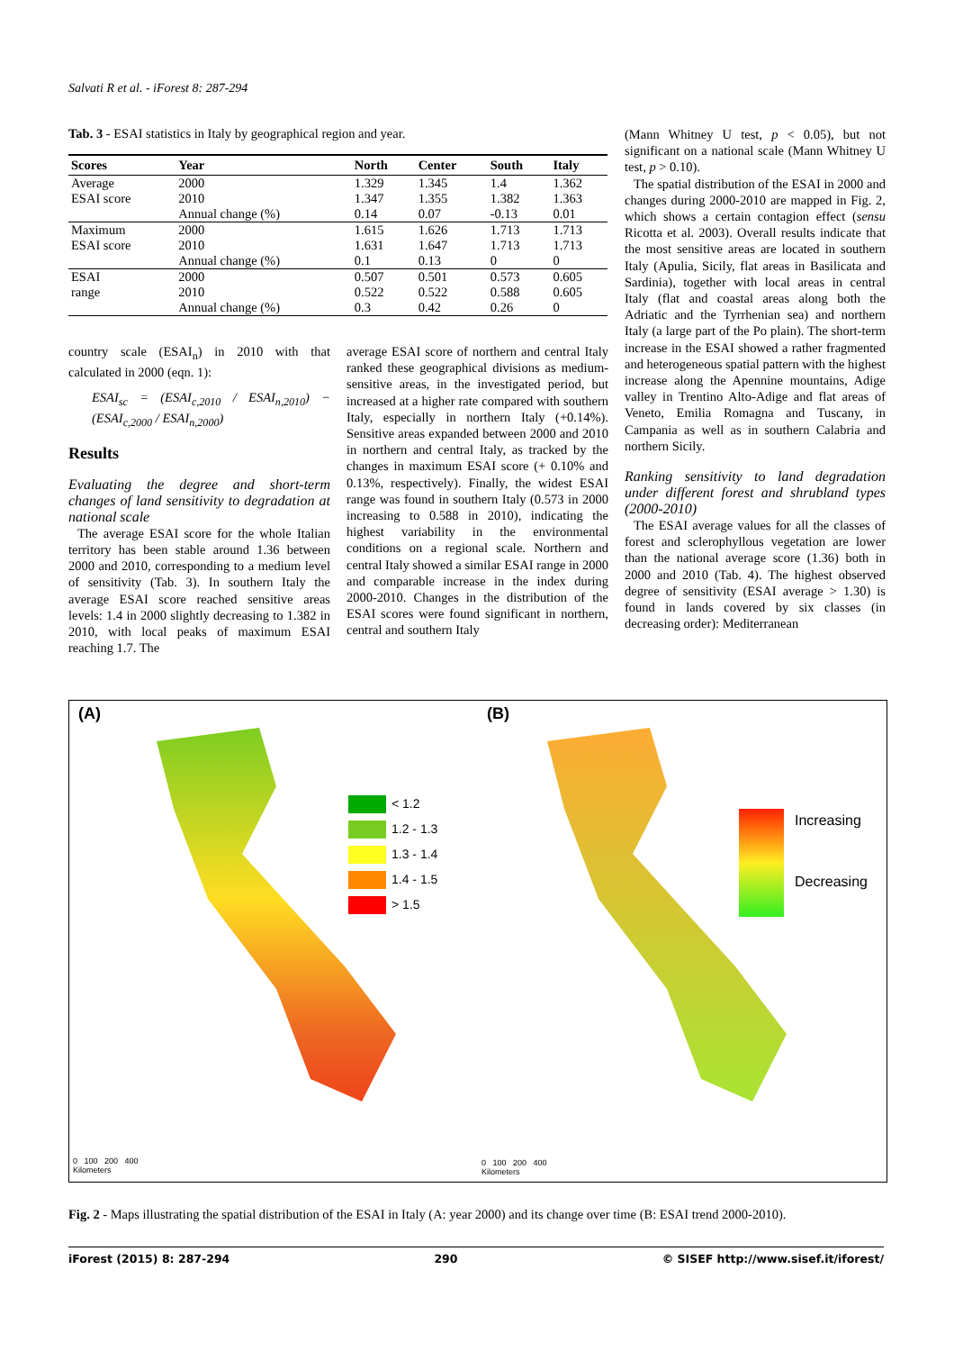Salvati R et al. - iForest 8: 287-294
Tab. 3 - ESAI statistics in Italy by geographical region and year.
| Scores | Year | North | Center | South | Italy |
| --- | --- | --- | --- | --- | --- |
| Average | 2000 | 1.329 | 1.345 | 1.4 | 1.362 |
| ESAI score | 2010 | 1.347 | 1.355 | 1.382 | 1.363 |
| | Annual change (%) | 0.14 | 0.07 | -0.13 | 0.01 |
| Maximum | 2000 | 1.615 | 1.626 | 1.713 | 1.713 |
| ESAI score | 2010 | 1.631 | 1.647 | 1.713 | 1.713 |
| | Annual change (%) | 0.1 | 0.13 | 0 | 0 |
| ESAI | 2000 | 0.507 | 0.501 | 0.573 | 0.605 |
| range | 2010 | 0.522 | 0.522 | 0.588 | 0.605 |
| | Annual change (%) | 0.3 | 0.42 | 0.26 | 0 |
country scale (ESAI<sub>n</sub>) in 2010 with that calculated in 2000 (eqn. 1):
ESAI<sub>sc</sub> = (ESAI<sub>c,2010</sub> / ESAI<sub>n,2010</sub>) − (ESAI<sub>c,2000</sub> / ESAI<sub>n,2000</sub>)
Results
Evaluating the degree and short-term changes of land sensitivity to degradation at national scale
The average ESAI score for the whole Italian territory has been stable around 1.36 between 2000 and 2010, corresponding to a medium level of sensitivity (Tab. 3). In southern Italy the average ESAI score reached sensitive areas levels: 1.4 in 2000 slightly decreasing to 1.382 in 2010, with local peaks of maximum ESAI reaching 1.7. The
average ESAI score of northern and central Italy ranked these geographical divisions as medium-sensitive areas, in the investigated period, but increased at a higher rate compared with southern Italy, especially in northern Italy (+0.14%). Sensitive areas expanded between 2000 and 2010 in northern and central Italy, as tracked by the changes in maximum ESAI score (+ 0.10% and 0.13%, respectively). Finally, the widest ESAI range was found in southern Italy (0.573 in 2000 increasing to 0.588 in 2010), indicating the highest variability in the environmental conditions on a regional scale. Northern and central Italy showed a similar ESAI range in 2000 and comparable increase in the index during 2000-2010. Changes in the distribution of the ESAI scores were found significant in northern, central and southern Italy
(Mann Whitney U test, p < 0.05), but not significant on a national scale (Mann Whitney U test, p > 0.10).
The spatial distribution of the ESAI in 2000 and changes during 2000-2010 are mapped in Fig. 2, which shows a certain contagion effect (sensu Ricotta et al. 2003). Overall results indicate that the most sensitive areas are located in southern Italy (Apulia, Sicily, flat areas in Basilicata and Sardinia), together with local areas in central Italy (flat and coastal areas along both the Adriatic and the Tyrrhenian sea) and northern Italy (a large part of the Po plain). The short-term increase in the ESAI showed a rather fragmented and heterogeneous spatial pattern with the highest increase along the Apennine mountains, Adige valley in Trentino Alto-Adige and flat areas of Veneto, Emilia Romagna and Tuscany, in Campania as well as in southern Calabria and northern Sicily.
Ranking sensitivity to land degradation under different forest and shrubland types (2000-2010)
The ESAI average values for all the classes of forest and sclerophyllous vegetation are lower than the national average score (1.36) both in 2000 and 2010 (Tab. 4). The highest observed degree of sensitivity (ESAI average > 1.30) is found in lands covered by six classes (in decreasing order): Mediterranean
(A)
< 1.2
1.2 - 1.3
1.3 - 1.4
1.4 - 1.5
> 1.5
0 100 200 400
Kilometers
(B)
Increasing
Decreasing
0 100 200 400
Kilometers
Fig. 2 - Maps illustrating the spatial distribution of the ESAI in Italy (A: year 2000) and its change over time (B: ESAI trend 2000-2010).
iForest (2015) 8: 287-294 290 © SISEF http://www.sisef.it/iforest/